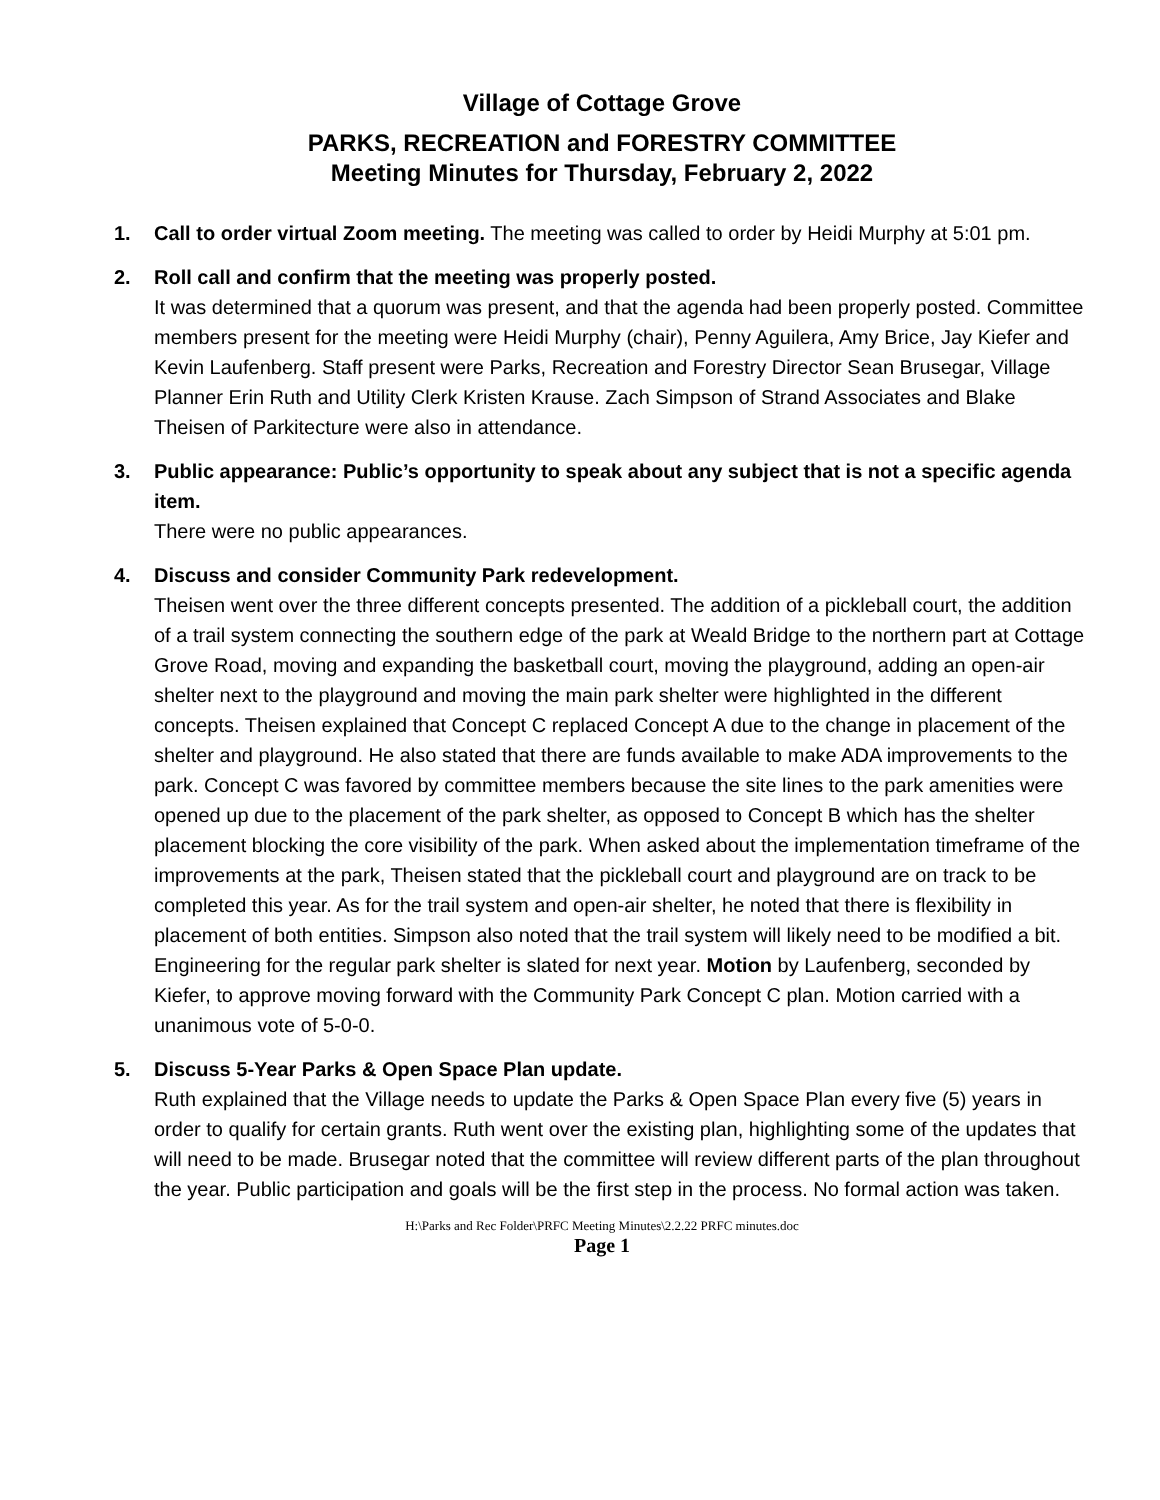Village of Cottage Grove
PARKS, RECREATION and FORESTRY COMMITTEE
Meeting Minutes for Thursday, February 2, 2022
1. Call to order virtual Zoom meeting. The meeting was called to order by Heidi Murphy at 5:01 pm.
2. Roll call and confirm that the meeting was properly posted.
It was determined that a quorum was present, and that the agenda had been properly posted. Committee members present for the meeting were Heidi Murphy (chair), Penny Aguilera, Amy Brice, Jay Kiefer and Kevin Laufenberg. Staff present were Parks, Recreation and Forestry Director Sean Brusegar, Village Planner Erin Ruth and Utility Clerk Kristen Krause. Zach Simpson of Strand Associates and Blake Theisen of Parkitecture were also in attendance.
3. Public appearance: Public’s opportunity to speak about any subject that is not a specific agenda item.
There were no public appearances.
4. Discuss and consider Community Park redevelopment.
Theisen went over the three different concepts presented. The addition of a pickleball court, the addition of a trail system connecting the southern edge of the park at Weald Bridge to the northern part at Cottage Grove Road, moving and expanding the basketball court, moving the playground, adding an open-air shelter next to the playground and moving the main park shelter were highlighted in the different concepts. Theisen explained that Concept C replaced Concept A due to the change in placement of the shelter and playground. He also stated that there are funds available to make ADA improvements to the park. Concept C was favored by committee members because the site lines to the park amenities were opened up due to the placement of the park shelter, as opposed to Concept B which has the shelter placement blocking the core visibility of the park. When asked about the implementation timeframe of the improvements at the park, Theisen stated that the pickleball court and playground are on track to be completed this year. As for the trail system and open-air shelter, he noted that there is flexibility in placement of both entities. Simpson also noted that the trail system will likely need to be modified a bit. Engineering for the regular park shelter is slated for next year. Motion by Laufenberg, seconded by Kiefer, to approve moving forward with the Community Park Concept C plan. Motion carried with a unanimous vote of 5-0-0.
5. Discuss 5-Year Parks & Open Space Plan update.
Ruth explained that the Village needs to update the Parks & Open Space Plan every five (5) years in order to qualify for certain grants. Ruth went over the existing plan, highlighting some of the updates that will need to be made. Brusegar noted that the committee will review different parts of the plan throughout the year. Public participation and goals will be the first step in the process. No formal action was taken.
H:\Parks and Rec Folder\PRFC Meeting Minutes\2.2.22 PRFC minutes.doc
Page 1